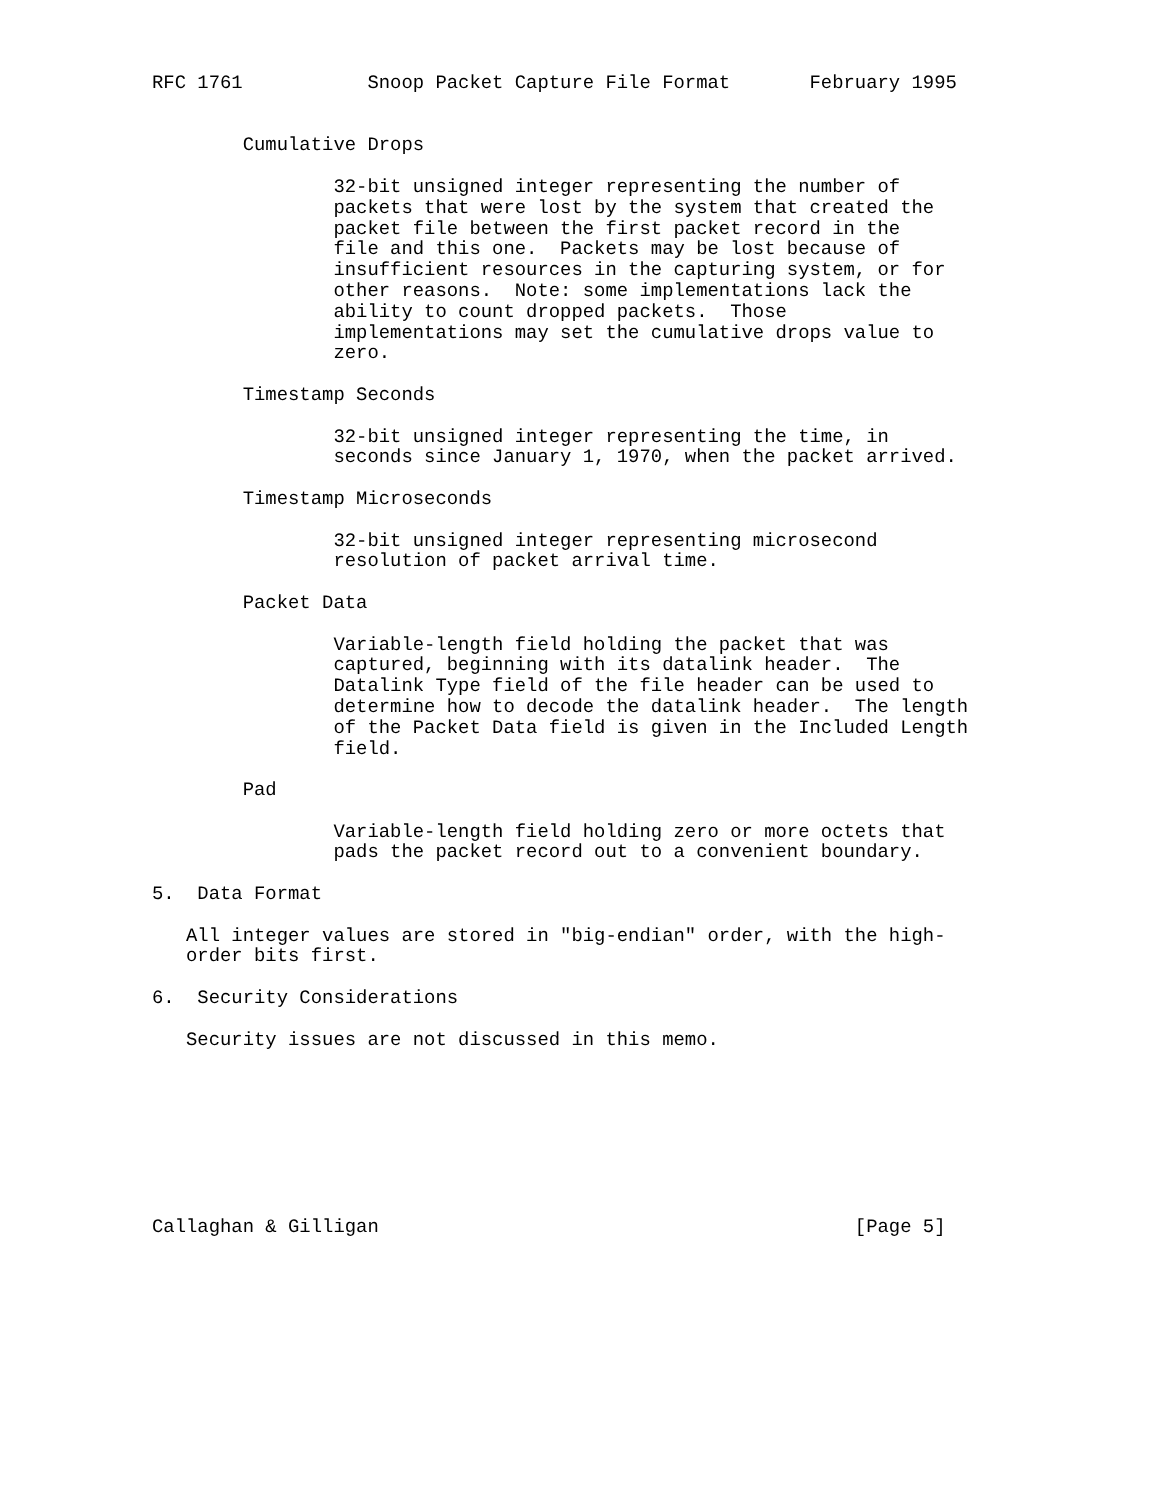RFC 1761           Snoop Packet Capture File Format       February 1995


        Cumulative Drops

                32-bit unsigned integer representing the number of
                packets that were lost by the system that created the
                packet file between the first packet record in the
                file and this one.  Packets may be lost because of
                insufficient resources in the capturing system, or for
                other reasons.  Note: some implementations lack the
                ability to count dropped packets.  Those
                implementations may set the cumulative drops value to
                zero.

        Timestamp Seconds

                32-bit unsigned integer representing the time, in
                seconds since January 1, 1970, when the packet arrived.

        Timestamp Microseconds

                32-bit unsigned integer representing microsecond
                resolution of packet arrival time.

        Packet Data

                Variable-length field holding the packet that was
                captured, beginning with its datalink header.  The
                Datalink Type field of the file header can be used to
                determine how to decode the datalink header.  The length
                of the Packet Data field is given in the Included Length
                field.

        Pad

                Variable-length field holding zero or more octets that
                pads the packet record out to a convenient boundary.

5.  Data Format

   All integer values are stored in "big-endian" order, with the high-
   order bits first.

6.  Security Considerations

   Security issues are not discussed in this memo.








Callaghan & Gilligan                                          [Page 5]